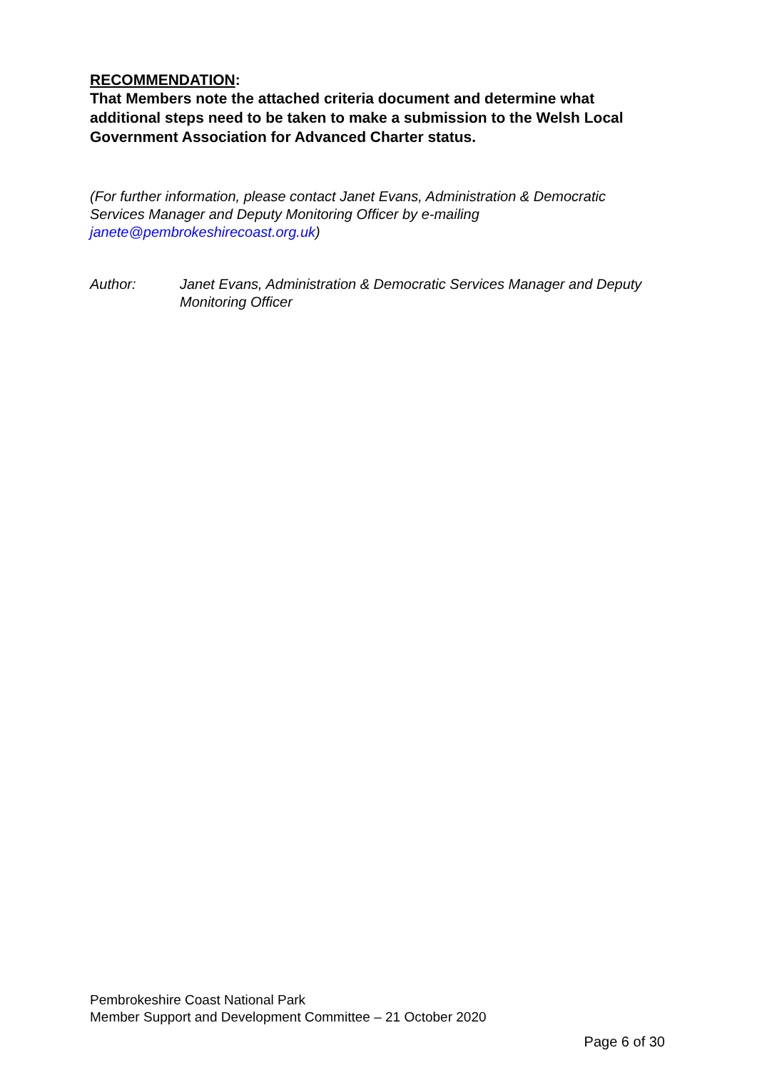RECOMMENDATION:
That Members note the attached criteria document and determine what additional steps need to be taken to make a submission to the Welsh Local Government Association for Advanced Charter status.
(For further information, please contact Janet Evans, Administration & Democratic Services Manager and Deputy Monitoring Officer by e-mailing janete@pembrokeshirecoast.org.uk)
Author: Janet Evans, Administration & Democratic Services Manager and Deputy Monitoring Officer
Pembrokeshire Coast National Park
Member Support and Development Committee – 21 October 2020
Page 6 of 30